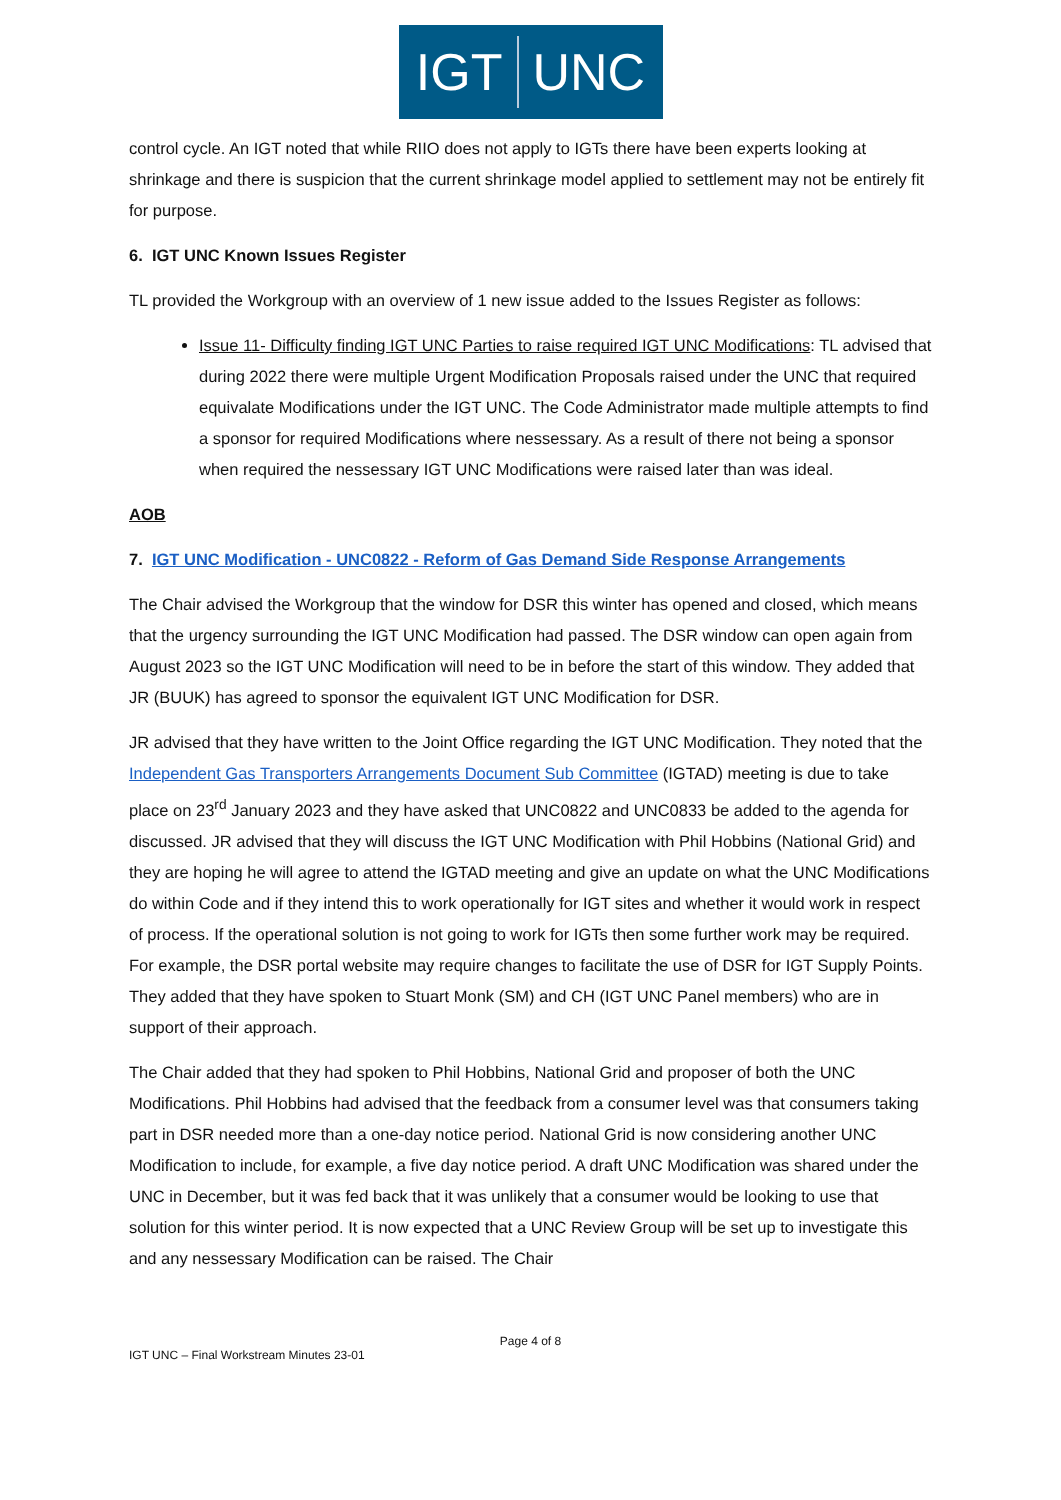IGT UNC
control cycle. An IGT noted that while RIIO does not apply to IGTs there have been experts looking at shrinkage and there is suspicion that the current shrinkage model applied to settlement may not be entirely fit for purpose.
6. IGT UNC Known Issues Register
TL provided the Workgroup with an overview of 1 new issue added to the Issues Register as follows:
Issue 11- Difficulty finding IGT UNC Parties to raise required IGT UNC Modifications: TL advised that during 2022 there were multiple Urgent Modification Proposals raised under the UNC that required equivalate Modifications under the IGT UNC. The Code Administrator made multiple attempts to find a sponsor for required Modifications where nessessary. As a result of there not being a sponsor when required the nessessary IGT UNC Modifications were raised later than was ideal.
AOB
7. IGT UNC Modification - UNC0822 - Reform of Gas Demand Side Response Arrangements
The Chair advised the Workgroup that the window for DSR this winter has opened and closed, which means that the urgency surrounding the IGT UNC Modification had passed. The DSR window can open again from August 2023 so the IGT UNC Modification will need to be in before the start of this window. They added that JR (BUUK) has agreed to sponsor the equivalent IGT UNC Modification for DSR.
JR advised that they have written to the Joint Office regarding the IGT UNC Modification. They noted that the Independent Gas Transporters Arrangements Document Sub Committee (IGTAD) meeting is due to take place on 23<sup>rd</sup> January 2023 and they have asked that UNC0822 and UNC0833 be added to the agenda for discussed. JR advised that they will discuss the IGT UNC Modification with Phil Hobbins (National Grid) and they are hoping he will agree to attend the IGTAD meeting and give an update on what the UNC Modifications do within Code and if they intend this to work operationally for IGT sites and whether it would work in respect of process. If the operational solution is not going to work for IGTs then some further work may be required. For example, the DSR portal website may require changes to facilitate the use of DSR for IGT Supply Points. They added that they have spoken to Stuart Monk (SM) and CH (IGT UNC Panel members) who are in support of their approach.
The Chair added that they had spoken to Phil Hobbins, National Grid and proposer of both the UNC Modifications. Phil Hobbins had advised that the feedback from a consumer level was that consumers taking part in DSR needed more than a one-day notice period. National Grid is now considering another UNC Modification to include, for example, a five day notice period. A draft UNC Modification was shared under the UNC in December, but it was fed back that it was unlikely that a consumer would be looking to use that solution for this winter period. It is now expected that a UNC Review Group will be set up to investigate this and any nessessary Modification can be raised. The Chair
Page 4 of 8
IGT UNC – Final Workstream Minutes 23-01